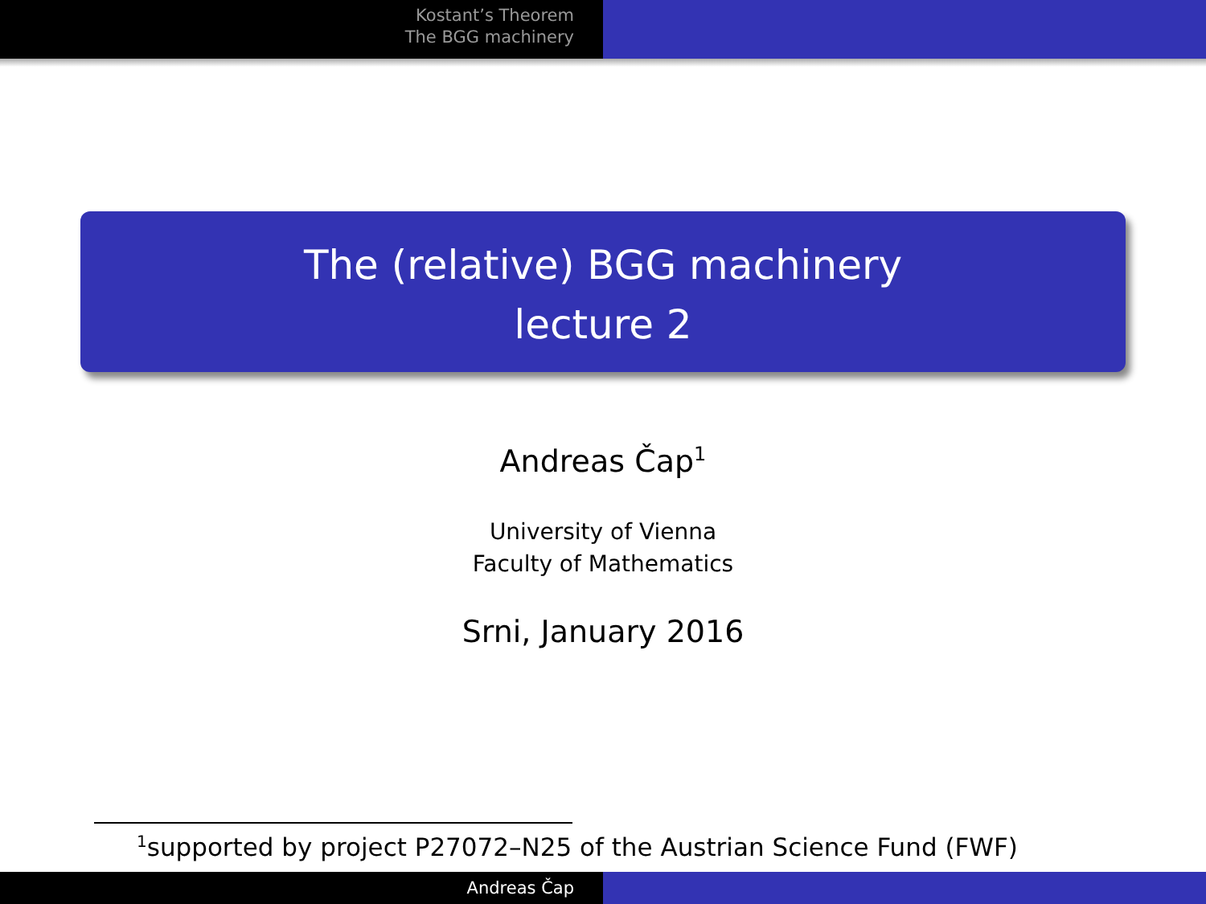Kostant’s Theorem
The BGG machinery
The (relative) BGG machinery
lecture 2
Andreas Čap<sup>1</sup>
University of Vienna
Faculty of Mathematics
Srni, January 2016
<sup>1</sup> supported by project P27072–N25 of the Austrian Science Fund (FWF)
Andreas Čap